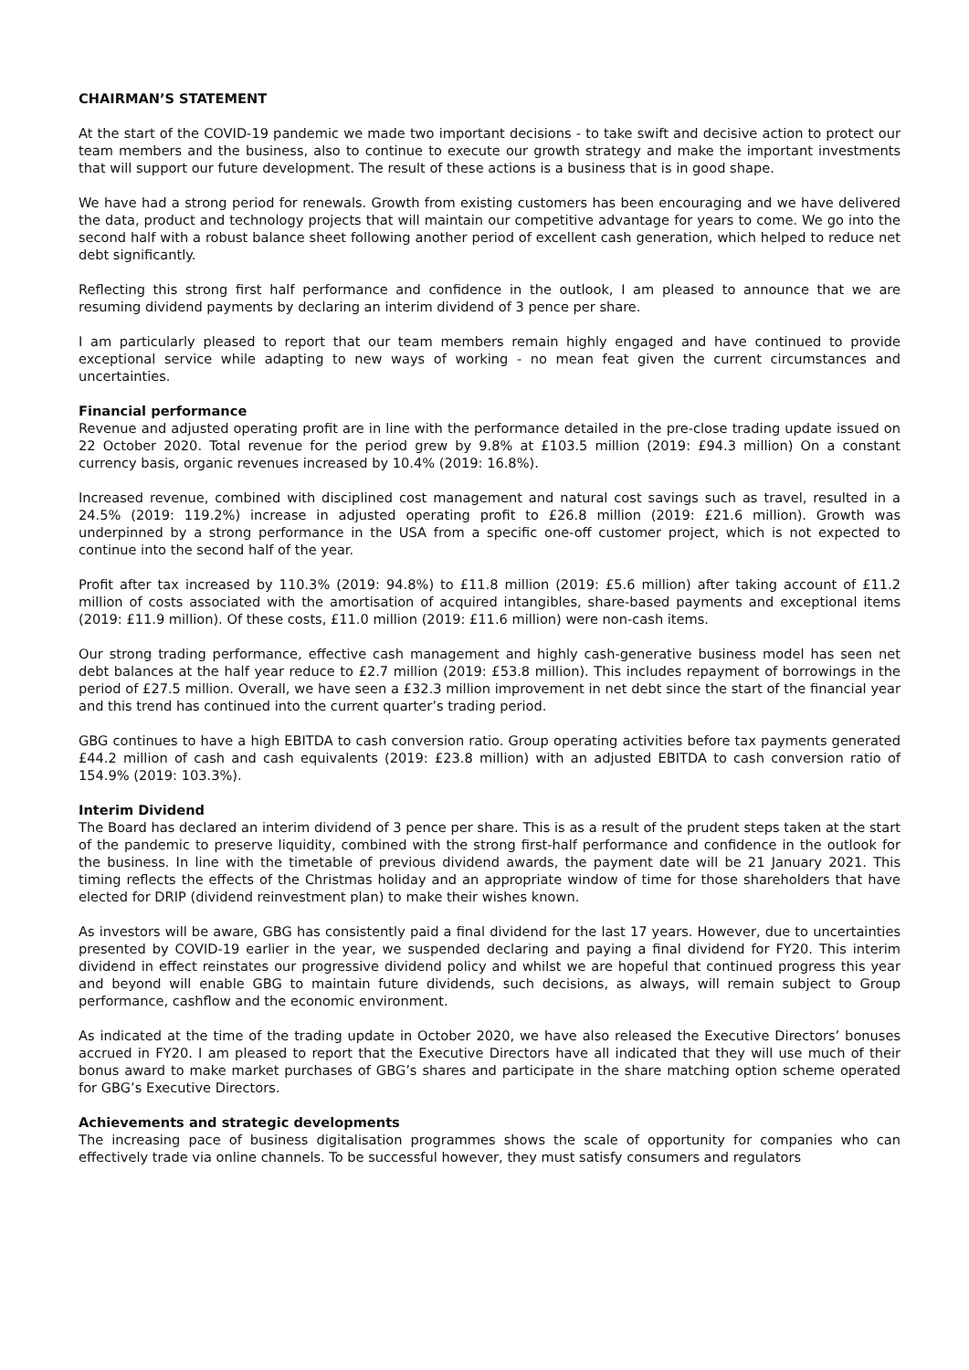CHAIRMAN’S STATEMENT
At the start of the COVID-19 pandemic we made two important decisions - to take swift and decisive action to protect our team members and the business, also to continue to execute our growth strategy and make the important investments that will support our future development. The result of these actions is a business that is in good shape.
We have had a strong period for renewals. Growth from existing customers has been encouraging and we have delivered the data, product and technology projects that will maintain our competitive advantage for years to come. We go into the second half with a robust balance sheet following another period of excellent cash generation, which helped to reduce net debt significantly.
Reflecting this strong first half performance and confidence in the outlook, I am pleased to announce that we are resuming dividend payments by declaring an interim dividend of 3 pence per share.
I am particularly pleased to report that our team members remain highly engaged and have continued to provide exceptional service while adapting to new ways of working - no mean feat given the current circumstances and uncertainties.
Financial performance
Revenue and adjusted operating profit are in line with the performance detailed in the pre-close trading update issued on 22 October 2020. Total revenue for the period grew by 9.8% at £103.5 million (2019: £94.3 million) On a constant currency basis, organic revenues increased by 10.4% (2019: 16.8%).
Increased revenue, combined with disciplined cost management and natural cost savings such as travel, resulted in a 24.5% (2019: 119.2%) increase in adjusted operating profit to £26.8 million (2019: £21.6 million). Growth was underpinned by a strong performance in the USA from a specific one-off customer project, which is not expected to continue into the second half of the year.
Profit after tax increased by 110.3% (2019: 94.8%) to £11.8 million (2019: £5.6 million) after taking account of £11.2 million of costs associated with the amortisation of acquired intangibles, share-based payments and exceptional items (2019: £11.9 million). Of these costs, £11.0 million (2019: £11.6 million) were non-cash items.
Our strong trading performance, effective cash management and highly cash-generative business model has seen net debt balances at the half year reduce to £2.7 million (2019: £53.8 million). This includes repayment of borrowings in the period of £27.5 million. Overall, we have seen a £32.3 million improvement in net debt since the start of the financial year and this trend has continued into the current quarter’s trading period.
GBG continues to have a high EBITDA to cash conversion ratio. Group operating activities before tax payments generated £44.2 million of cash and cash equivalents (2019: £23.8 million) with an adjusted EBITDA to cash conversion ratio of 154.9% (2019: 103.3%).
Interim Dividend
The Board has declared an interim dividend of 3 pence per share. This is as a result of the prudent steps taken at the start of the pandemic to preserve liquidity, combined with the strong first-half performance and confidence in the outlook for the business. In line with the timetable of previous dividend awards, the payment date will be 21 January 2021. This timing reflects the effects of the Christmas holiday and an appropriate window of time for those shareholders that have elected for DRIP (dividend reinvestment plan) to make their wishes known.
As investors will be aware, GBG has consistently paid a final dividend for the last 17 years. However, due to uncertainties presented by COVID-19 earlier in the year, we suspended declaring and paying a final dividend for FY20. This interim dividend in effect reinstates our progressive dividend policy and whilst we are hopeful that continued progress this year and beyond will enable GBG to maintain future dividends, such decisions, as always, will remain subject to Group performance, cashflow and the economic environment.
As indicated at the time of the trading update in October 2020, we have also released the Executive Directors’ bonuses accrued in FY20. I am pleased to report that the Executive Directors have all indicated that they will use much of their bonus award to make market purchases of GBG’s shares and participate in the share matching option scheme operated for GBG’s Executive Directors.
Achievements and strategic developments
The increasing pace of business digitalisation programmes shows the scale of opportunity for companies who can effectively trade via online channels. To be successful however, they must satisfy consumers and regulators